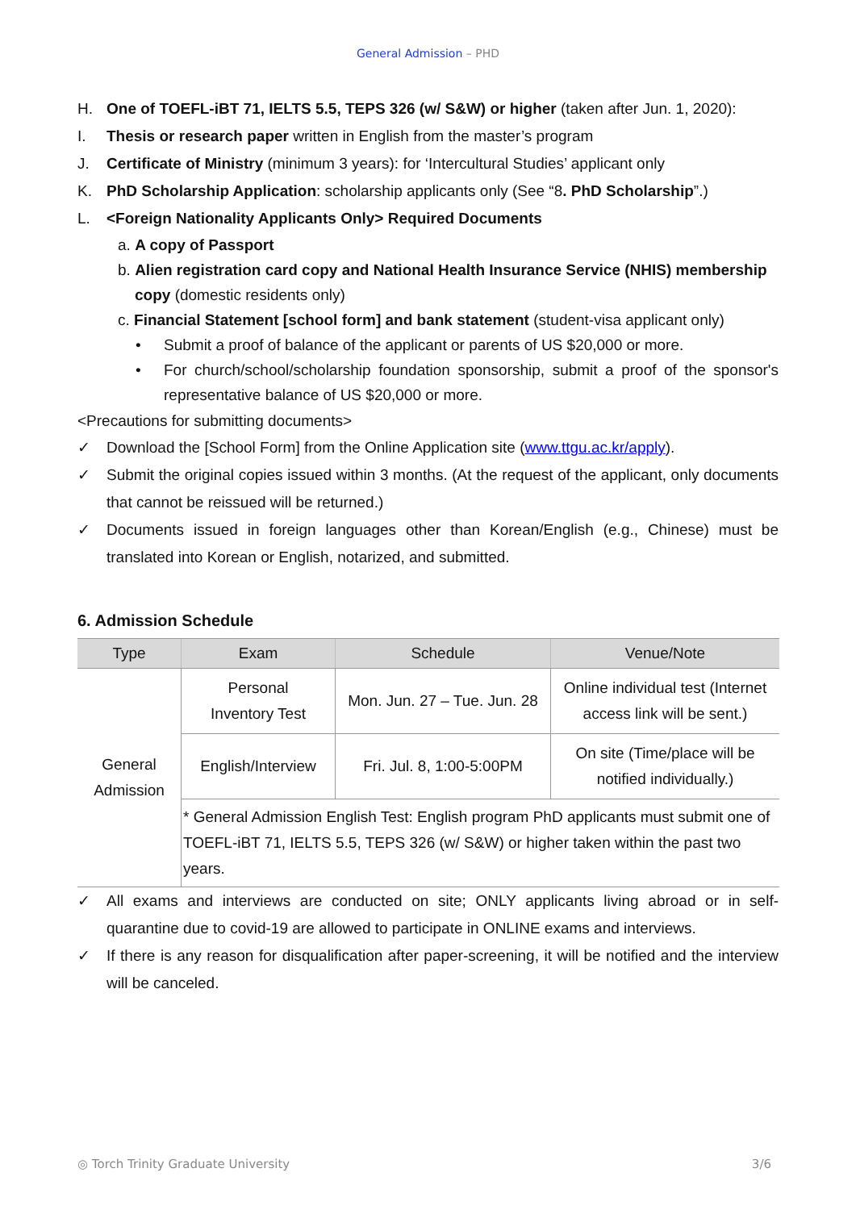General Admission – PHD
H. One of TOEFL-iBT 71, IELTS 5.5, TEPS 326 (w/ S&W) or higher (taken after Jun. 1, 2020):
I. Thesis or research paper written in English from the master’s program
J. Certificate of Ministry (minimum 3 years): for ‘Intercultural Studies’ applicant only
K. PhD Scholarship Application: scholarship applicants only (See “8. PhD Scholarship”.)
L. <Foreign Nationality Applicants Only> Required Documents
a. A copy of Passport
b. Alien registration card copy and National Health Insurance Service (NHIS) membership
copy (domestic residents only)
c. Financial Statement [school form] and bank statement (student-visa applicant only)
• Submit a proof of balance of the applicant or parents of US $20,000 or more.
• For church/school/scholarship foundation sponsorship, submit a proof of the sponsor's representative balance of US $20,000 or more.
<Precautions for submitting documents>
✓ Download the [School Form] from the Online Application site (www.ttgu.ac.kr/apply).
✓ Submit the original copies issued within 3 months. (At the request of the applicant, only documents that cannot be reissued will be returned.)
✓ Documents issued in foreign languages other than Korean/English (e.g., Chinese) must be translated into Korean or English, notarized, and submitted.
6. Admission Schedule
| Type | Exam | Schedule | Venue/Note |
| --- | --- | --- | --- |
| General Admission | Personal Inventory Test | Mon. Jun. 27 – Tue. Jun. 28 | Online individual test (Internet access link will be sent.) |
| | English/Interview | Fri. Jul. 8, 1:00-5:00PM | On site (Time/place will be notified individually.) |
| | * General Admission English Test: English program PhD applicants must submit one of TOEFL-iBT 71, IELTS 5.5, TEPS 326 (w/ S&W) or higher taken within the past two years. | | |
✓ All exams and interviews are conducted on site; ONLY applicants living abroad or in self-quarantine due to covid-19 are allowed to participate in ONLINE exams and interviews.
✓ If there is any reason for disqualification after paper-screening, it will be notified and the interview will be canceled.
◎ Torch Trinity Graduate University 3/6